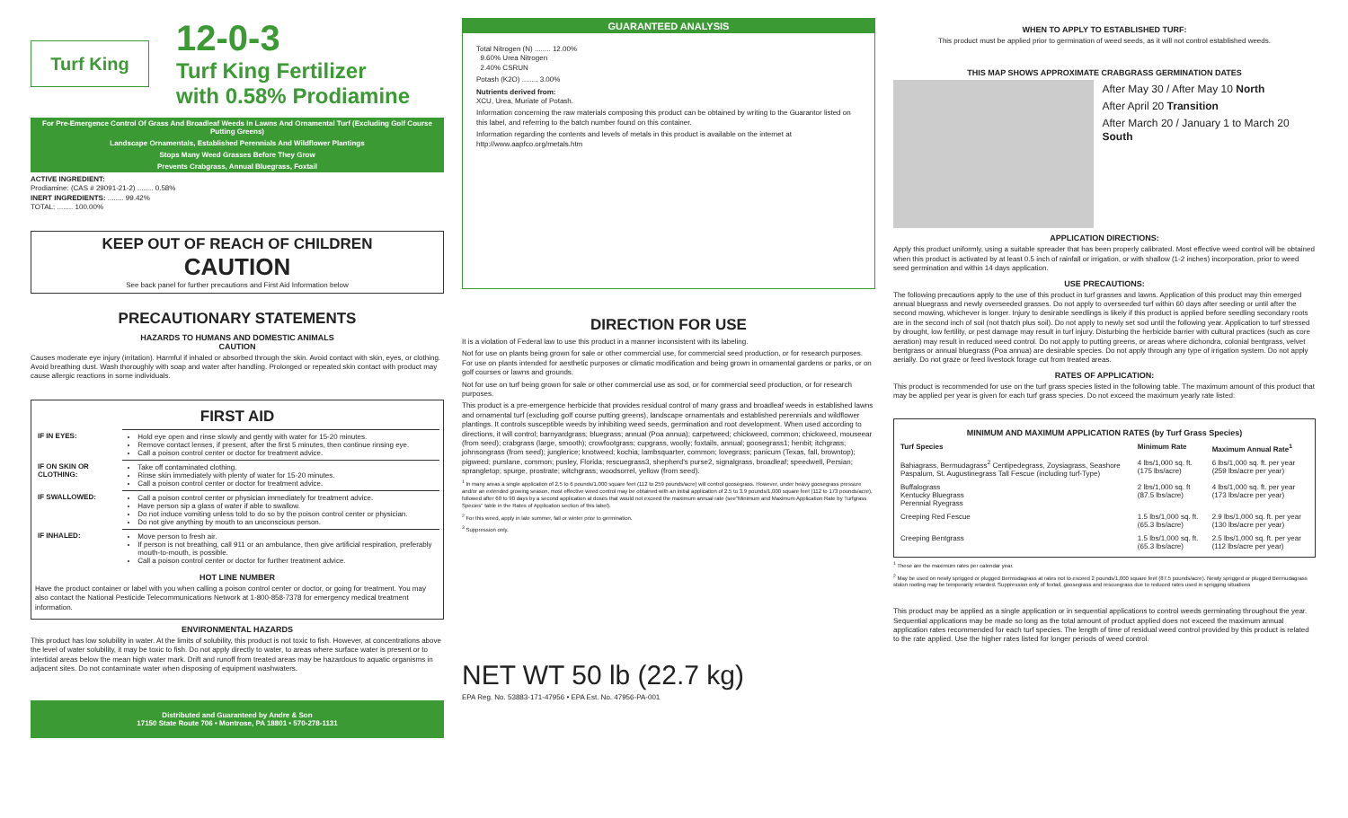Turf King
12-0-3
Turf King Fertilizer
with 0.58% Prodiamine
For Pre-Emergence Control Of Grass And Broadleaf Weeds In Lawns And Ornamental Turf (Excluding Golf Course Putting Greens)
Landscape Ornamentals, Established Perennials And Wildflower Plantings
Stops Many Weed Grasses Before They Grow
Prevents Crabgrass, Annual Bluegrass, Foxtail
ACTIVE INGREDIENT:
Prodiamine: (CAS # 29091-21-2) ........ 0.58%
INERT INGREDIENTS: ........ 99.42%
TOTAL: ........ 100.00%
KEEP OUT OF REACH OF CHILDREN
CAUTION
See back panel for further precautions and First Aid Information below
PRECAUTIONARY STATEMENTS
HAZARDS TO HUMANS AND DOMESTIC ANIMALS
CAUTION
Causes moderate eye injury (irritation). Harmful if inhaled or absorbed through the skin. Avoid contact with skin, eyes, or clothing. Avoid breathing dust. Wash thoroughly with soap and water after handling. Prolonged or repeated skin contact with product may cause allergic reactions in some individuals.
FIRST AID
| IF IN EYES: | Hold eye open and rinse slowly and gently with water for 15-20 minutes. Remove contact lenses, if present, after the first 5 minutes, then continue rinsing eye. Call a poison control center or doctor for treatment advice. |
| IF ON SKIN OR CLOTHING: | Take off contaminated clothing. Rinse skin immediately with plenty of water for 15-20 minutes. Call a poison control center or doctor for treatment advice. |
| IF SWALLOWED: | Call a poison control center or physician immediately for treatment advice. Have person sip a glass of water if able to swallow. Do not induce vomiting unless told to do so by the poison control center or physician. Do not give anything by mouth to an unconscious person. |
| IF INHALED: | Move person to fresh air. If person is not breathing, call 911 or an ambulance, then give artificial respiration, preferably mouth-to-mouth, is possible. Call a poison control center or doctor for further treatment advice. |
HOT LINE NUMBER
Have the product container or label with you when calling a poison control center or doctor, or going for treatment. You may also contact the National Pesticide Telecommunications Network at 1-800-858-7378 for emergency medical treatment information.
ENVIRONMENTAL HAZARDS
This product has low solubility in water. At the limits of solubility, this product is not toxic to fish. However, at concentrations above the level of water solubility, it may be toxic to fish. Do not apply directly to water, to areas where surface water is present or to intertidal areas below the mean high water mark. Drift and runoff from treated areas may be hazardous to aquatic organisms in adjacent sites. Do not contaminate water when disposing of equipment washwaters.
Distributed and Guaranteed by Andre & Son
17150 State Route 706 • Montrose, PA 18801 • 570-278-1131
GUARANTEED ANALYSIS
Total Nitrogen (N) ........ 12.00%
9.60% Urea Nitrogen
2.40% CSRUN
Potash (K2O) ........ 3.00%
Nutrients derived from:
XCU, Urea, Muriate of Potash.
Information concerning the raw materials composing this product can be obtained by writing to the Guarantor listed on this label, and referring to the batch number found on this container.
Information regarding the contents and levels of metals in this product is available on the internet at http://www.aapfco.org/metals.htm
DIRECTION FOR USE
It is a violation of Federal law to use this product in a manner inconsistent with its labeling.
Not for use on plants being grown for sale or other commercial use, for commercial seed production, or for research purposes. For use on plants intended for aesthetic purposes or climatic modification and being grown in ornamental gardens or parks, or on golf courses or lawns and grounds.
Not for use on turf being grown for sale or other commercial use as sod, or for commercial seed production, or for research purposes.
This product is a pre-emergence herbicide that provides residual control of many grass and broadleaf weeds in established lawns and ornamental turf (excluding golf course putting greens), landscape ornamentals and established perennials and wildflower plantings. It controls susceptible weeds by inhibiting weed seeds, germination and root development. When used according to directions, it will control; barnyardgrass; bluegrass; annual (Poa annua); carpetweed; chickweed, common; chickweed, mouseear (from seed); crabgrass (large, smooth); crowfootgrass; cupgrass, woolly; foxtails, annual; goosegrass1; henbit; itchgrass; johnsongrass (from seed); junglerice; knotweed; kochia; lambsquarter, common; lovegrass; panicum (Texas, fall, browntop); pigweed; purslane, common; pusley, Florida; rescuegrass3, shepherd's purse2, signalgrass, broadleaf; speedwell, Persian; sprangletop; spurge, prostrate; witchgrass; woodsorrel, yellow (from seed).
<sup>1</sup> In many areas a single application of 2.5 to 6 pounds/1,000 square feet (112 to 259 pounds/acre) will control goosegrass. However, under heavy goosegrass pressure and/or an extended growing season, most effective weed control may be obtained with an initial application of 2.5 to 3.9 pounds/1,000 square feet (112 to 173 pounds/acre), followed after 60 to 90 days by a second application at doses that would not exceed the maximum annual rate (see"Minimum and Maximum Application Rate by Turfgrass Species" table in the Rates of Application section of this label).
<sup>2</sup> For this weed, apply in late summer, fall or winter prior to germination.
<sup>3</sup> Suppression only.
NET WT 50 lb (22.7 kg)
EPA Reg. No. 53883-171-47956 • EPA Est. No. 47956-PA-001
WHEN TO APPLY TO ESTABLISHED TURF:
This product must be applied prior to germination of weed seeds, as it will not control established weeds.
THIS MAP SHOWS APPROXIMATE CRABGRASS GERMINATION DATES
After May 30 / After May 10 North
After April 20 Transition
After March 20 / January 1 to March 20 South
APPLICATION DIRECTIONS:
Apply this product uniformly, using a suitable spreader that has been properly calibrated. Most effective weed control will be obtained when this product is activated by at least 0.5 inch of rainfall or irrigation, or with shallow (1-2 inches) incorporation, prior to weed seed germination and within 14 days application.
USE PRECAUTIONS:
The following precautions apply to the use of this product in turf grasses and lawns. Application of this product may thin emerged annual bluegrass and newly overseeded grasses. Do not apply to overseeded turf within 60 days after seeding or until after the second mowing, whichever is longer. Injury to desirable seedlings is likely if this product is applied before seedling secondary roots are in the second inch of soil (not thatch plus soil). Do not apply to newly set sod until the following year. Application to turf stressed by drought, low fertility, or pest damage may result in turf injury. Disturbing the herbicide barrier with cultural practices (such as core aeration) may result in reduced weed control. Do not apply to putting greens, or areas where dichondra, colonial bentgrass, velvet bentgrass or annual bluegrass (Poa annua) are desirable species. Do not apply through any type of irrigation system. Do not apply aerially. Do not graze or feed livestock forage cut from treated areas.
RATES OF APPLICATION:
This product is recommended for use on the turf grass species listed in the following table. The maximum amount of this product that may be applied per year is given for each turf grass species. Do not exceed the maximum yearly rate listed:
MINIMUM AND MAXIMUM APPLICATION RATES (by Turf Grass Species)
| Turf Species | Minimum Rate | Maximum Annual Rate<sup>1</sup> |
| --- | --- | --- |
| Bahiagrass, Bermudagrass<sup>2</sup> Centipedegrass, Zoysiagrass, Seashore Paspalum, St. Augustinegrass Tall Fescue (including turf-Type) | 4 lbs/1,000 sq. ft. (175 lbs/acre) | 6 lbs/1,000 sq. ft. per year (259 lbs/acre per year) |
| Buffalograss Kentucky Bluegrass Perennial Ryegrass | 2 lbs/1,000 sq. ft (87.5 lbs/acre) | 4 lbs/1,000 sq. ft. per year (173 lbs/acre per year) |
| Creeping Red Fescue | 1.5 lbs/1,000 sq. ft. (65.3 lbs/acre) | 2.9 lbs/1,000 sq. ft. per year (130 lbs/acre per year) |
| Creeping Bentgrass | 1.5 lbs/1,000 sq. ft. (65.3 lbs/acre) | 2.5 lbs/1,000 sq. ft. per year (112 lbs/acre per year) |
<sup>1</sup> These are the maximum rates per calendar year.
<sup>2</sup> May be used on newly sprigged or plugged Bermudagrass at rates not to exceed 2 pounds/1,000 square feet (87.5 pounds/acre). Newly sprigged or plugged Bermudagrass stolon rooting may be temporarily retarded. Suppression only of foxtail, goosegrass and rescuegrass due to reduced rates used in sprigging situations
This product may be applied as a single application or in sequential applications to control weeds germinating throughout the year. Sequential applications may be made so long as the total amount of product applied does not exceed the maximum annual application rates recommended for each turf species. The length of time of residual weed control provided by this product is related to the rate applied. Use the higher rates listed for longer periods of weed control.